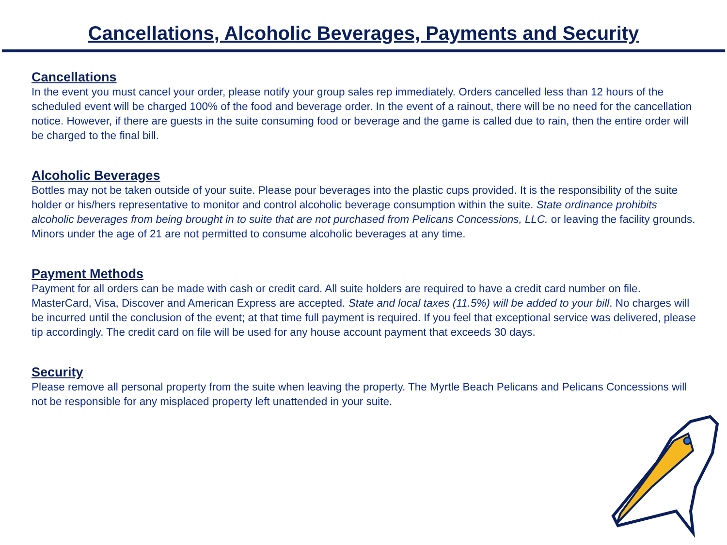Cancellations, Alcoholic Beverages, Payments and Security
Cancellations
In the event you must cancel your order, please notify your group sales rep immediately. Orders cancelled less than 12 hours of the scheduled event will be charged 100% of the food and beverage order. In the event of a rainout, there will be no need for the cancellation notice. However, if there are guests in the suite consuming food or beverage and the game is called due to rain, then the entire order will be charged to the final bill.
Alcoholic Beverages
Bottles may not be taken outside of your suite. Please pour beverages into the plastic cups provided. It is the responsibility of the suite holder or his/hers representative to monitor and control alcoholic beverage consumption within the suite. State ordinance prohibits alcoholic beverages from being brought in to suite that are not purchased from Pelicans Concessions, LLC. or leaving the facility grounds. Minors under the age of 21 are not permitted to consume alcoholic beverages at any time.
Payment Methods
Payment for all orders can be made with cash or credit card. All suite holders are required to have a credit card number on file. MasterCard, Visa, Discover and American Express are accepted. State and local taxes (11.5%) will be added to your bill. No charges will be incurred until the conclusion of the event; at that time full payment is required. If you feel that exceptional service was delivered, please tip accordingly. The credit card on file will be used for any house account payment that exceeds 30 days.
Security
Please remove all personal property from the suite when leaving the property. The Myrtle Beach Pelicans and Pelicans Concessions will not be responsible for any misplaced property left unattended in your suite.